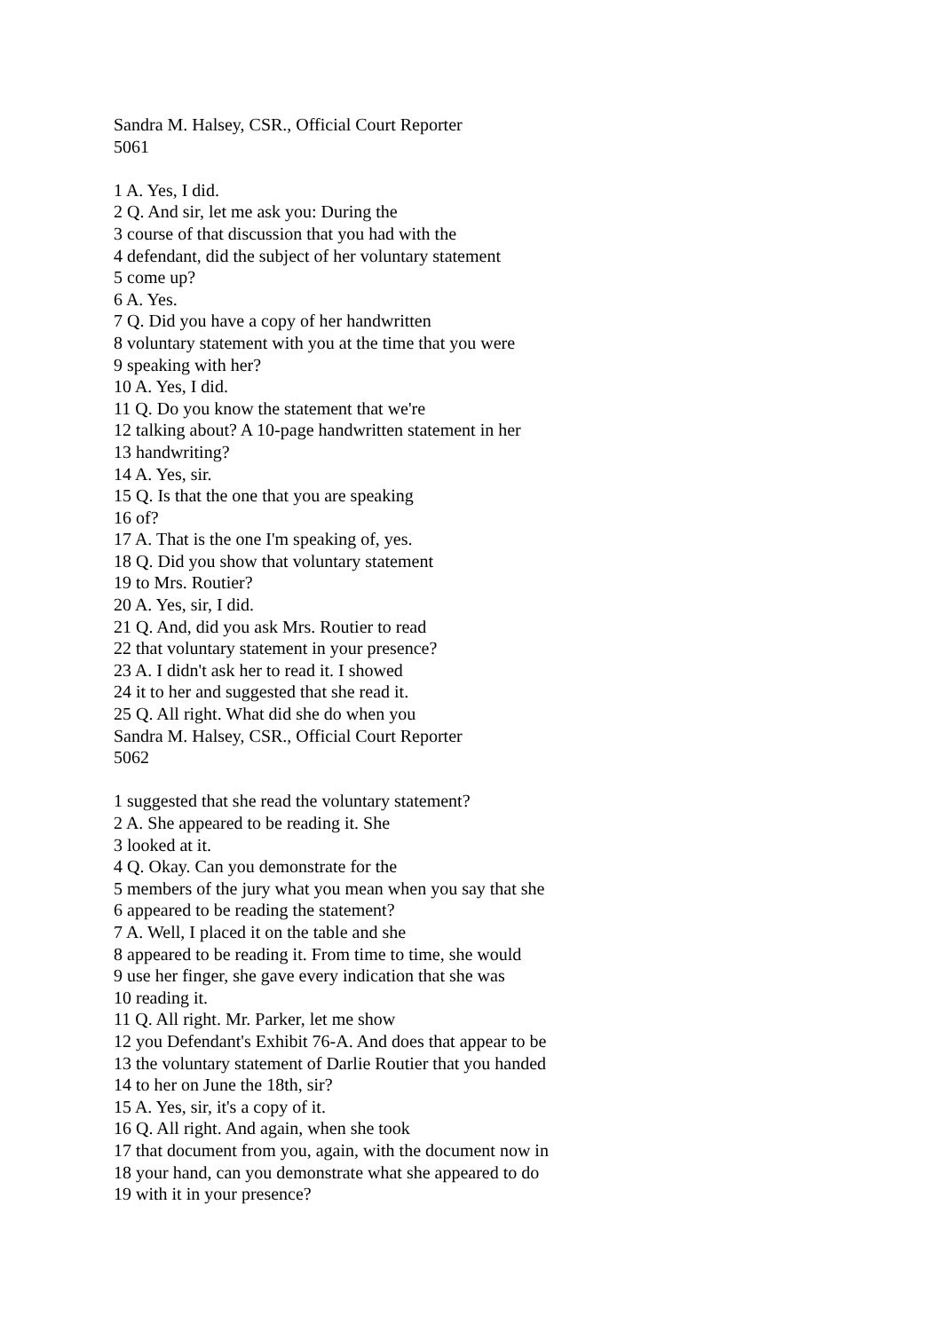Sandra M. Halsey, CSR., Official Court Reporter
5061
1 A. Yes, I did.
2 Q. And sir, let me ask you: During the
3 course of that discussion that you had with the
4 defendant, did the subject of her voluntary statement
5 come up?
6 A. Yes.
7 Q. Did you have a copy of her handwritten
8 voluntary statement with you at the time that you were
9 speaking with her?
10 A. Yes, I did.
11 Q. Do you know the statement that we're
12 talking about? A 10-page handwritten statement in her
13 handwriting?
14 A. Yes, sir.
15 Q. Is that the one that you are speaking
16 of?
17 A. That is the one I'm speaking of, yes.
18 Q. Did you show that voluntary statement
19 to Mrs. Routier?
20 A. Yes, sir, I did.
21 Q. And, did you ask Mrs. Routier to read
22 that voluntary statement in your presence?
23 A. I didn't ask her to read it. I showed
24 it to her and suggested that she read it.
25 Q. All right. What did she do when you
Sandra M. Halsey, CSR., Official Court Reporter
5062
1 suggested that she read the voluntary statement?
2 A. She appeared to be reading it. She
3 looked at it.
4 Q. Okay. Can you demonstrate for the
5 members of the jury what you mean when you say that she
6 appeared to be reading the statement?
7 A. Well, I placed it on the table and she
8 appeared to be reading it. From time to time, she would
9 use her finger, she gave every indication that she was
10 reading it.
11 Q. All right. Mr. Parker, let me show
12 you Defendant's Exhibit 76-A. And does that appear to be
13 the voluntary statement of Darlie Routier that you handed
14 to her on June the 18th, sir?
15 A. Yes, sir, it's a copy of it.
16 Q. All right. And again, when she took
17 that document from you, again, with the document now in
18 your hand, can you demonstrate what she appeared to do
19 with it in your presence?